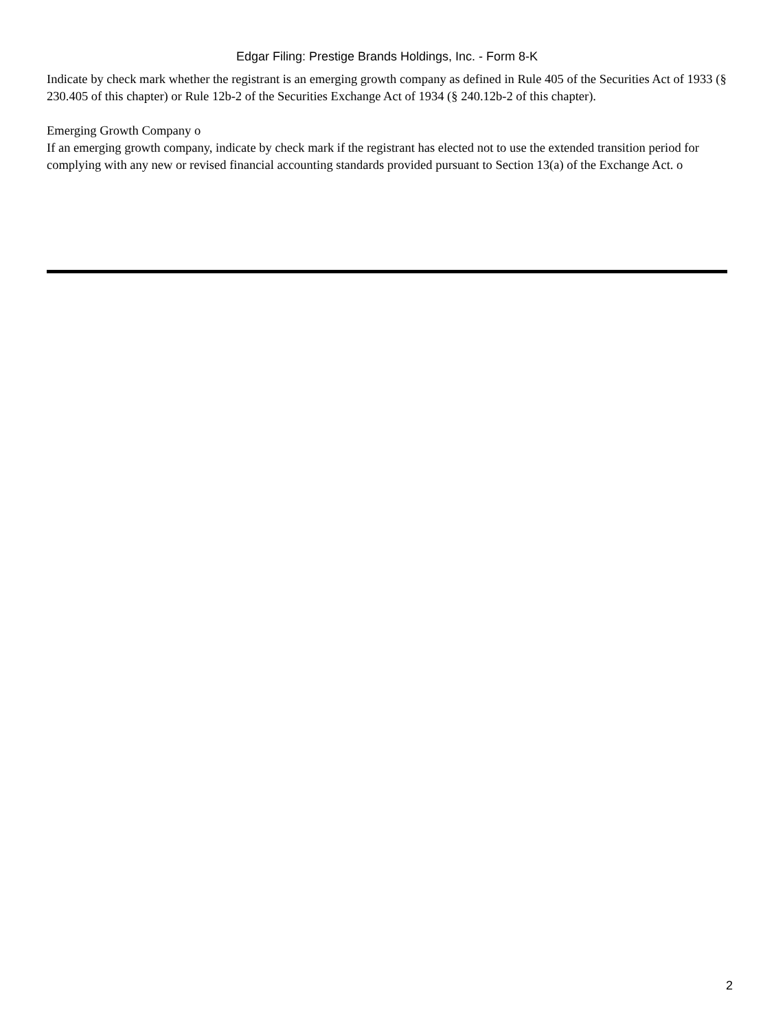Edgar Filing: Prestige Brands Holdings, Inc. - Form 8-K
Indicate by check mark whether the registrant is an emerging growth company as defined in Rule 405 of the Securities Act of 1933 (§ 230.405 of this chapter) or Rule 12b-2 of the Securities Exchange Act of 1934 (§ 240.12b-2 of this chapter).
Emerging Growth Company o
If an emerging growth company, indicate by check mark if the registrant has elected not to use the extended transition period for complying with any new or revised financial accounting standards provided pursuant to Section 13(a) of the Exchange Act. o
2